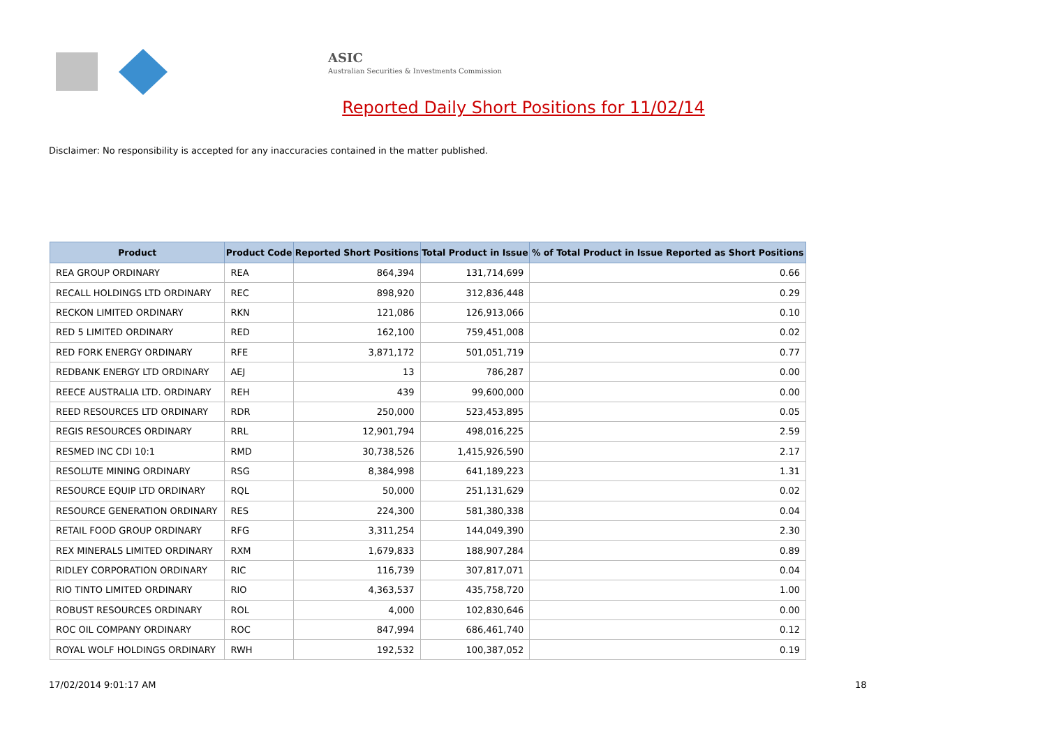ASIC
Australian Securities & Investments Commission
Reported Daily Short Positions for 11/02/14
Disclaimer: No responsibility is accepted for any inaccuracies contained in the matter published.
| Product | Product Code | Reported Short Positions | Total Product in Issue | % of Total Product in Issue Reported as Short Positions |
| --- | --- | --- | --- | --- |
| REA GROUP ORDINARY | REA | 864,394 | 131,714,699 | 0.66 |
| RECALL HOLDINGS LTD ORDINARY | REC | 898,920 | 312,836,448 | 0.29 |
| RECKON LIMITED ORDINARY | RKN | 121,086 | 126,913,066 | 0.10 |
| RED 5 LIMITED ORDINARY | RED | 162,100 | 759,451,008 | 0.02 |
| RED FORK ENERGY ORDINARY | RFE | 3,871,172 | 501,051,719 | 0.77 |
| REDBANK ENERGY LTD ORDINARY | AEJ | 13 | 786,287 | 0.00 |
| REECE AUSTRALIA LTD. ORDINARY | REH | 439 | 99,600,000 | 0.00 |
| REED RESOURCES LTD ORDINARY | RDR | 250,000 | 523,453,895 | 0.05 |
| REGIS RESOURCES ORDINARY | RRL | 12,901,794 | 498,016,225 | 2.59 |
| RESMED INC CDI 10:1 | RMD | 30,738,526 | 1,415,926,590 | 2.17 |
| RESOLUTE MINING ORDINARY | RSG | 8,384,998 | 641,189,223 | 1.31 |
| RESOURCE EQUIP LTD ORDINARY | RQL | 50,000 | 251,131,629 | 0.02 |
| RESOURCE GENERATION ORDINARY | RES | 224,300 | 581,380,338 | 0.04 |
| RETAIL FOOD GROUP ORDINARY | RFG | 3,311,254 | 144,049,390 | 2.30 |
| REX MINERALS LIMITED ORDINARY | RXM | 1,679,833 | 188,907,284 | 0.89 |
| RIDLEY CORPORATION ORDINARY | RIC | 116,739 | 307,817,071 | 0.04 |
| RIO TINTO LIMITED ORDINARY | RIO | 4,363,537 | 435,758,720 | 1.00 |
| ROBUST RESOURCES ORDINARY | ROL | 4,000 | 102,830,646 | 0.00 |
| ROC OIL COMPANY ORDINARY | ROC | 847,994 | 686,461,740 | 0.12 |
| ROYAL WOLF HOLDINGS ORDINARY | RWH | 192,532 | 100,387,052 | 0.19 |
17/02/2014 9:01:17 AM 18